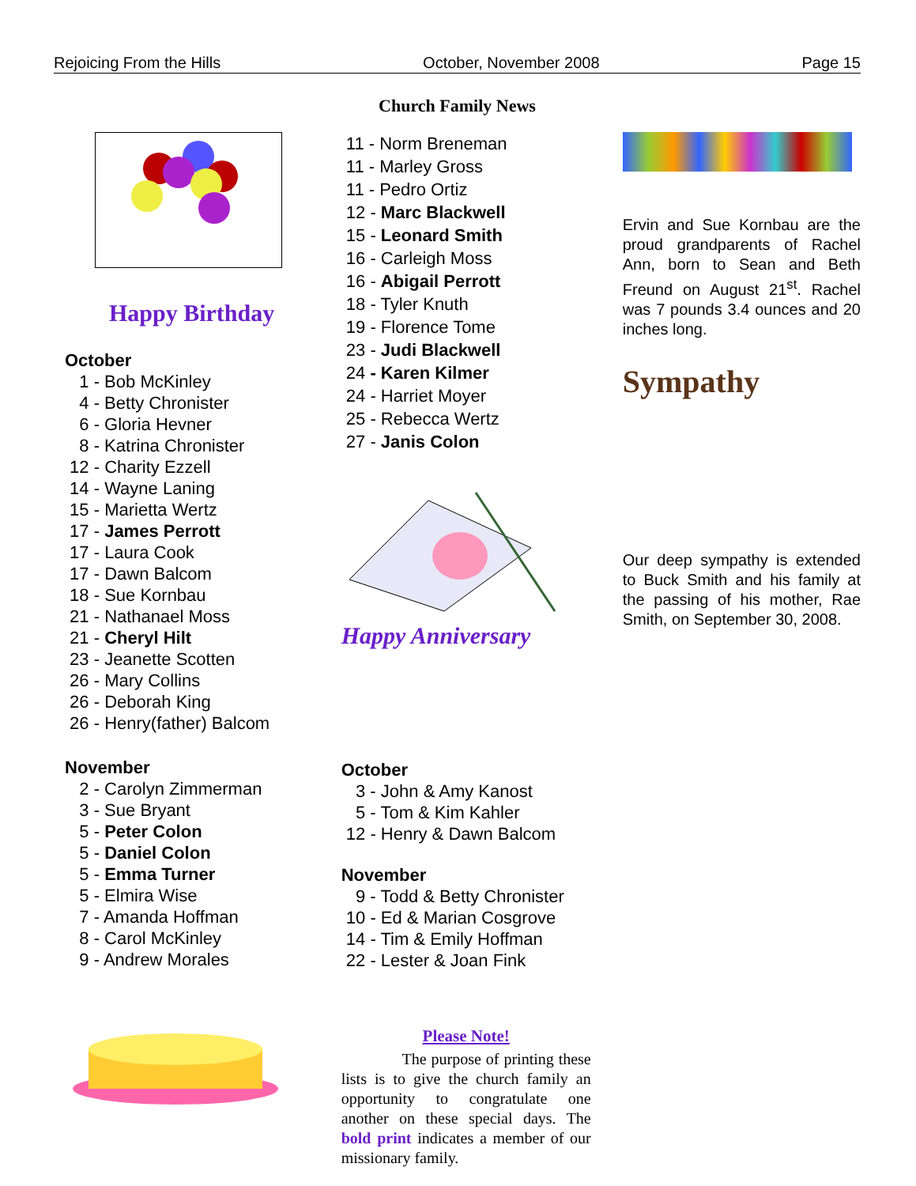Rejoicing From the Hills October, November 2008 Page 15
Church Family News
Happy Birthday
October
1 - Bob McKinley
4 - Betty Chronister
6 - Gloria Hevner
8 - Katrina Chronister
12 - Charity Ezzell
14 - Wayne Laning
15 - Marietta Wertz
17 - James Perrott
17 - Laura Cook
17 - Dawn Balcom
18 - Sue Kornbau
21 - Nathanael Moss
21 - Cheryl Hilt
23 - Jeanette Scotten
26 - Mary Collins
26 - Deborah King
26 - Henry(father) Balcom
November
2 - Carolyn Zimmerman
3 - Sue Bryant
5 - Peter Colon
5 - Daniel Colon
5 - Emma Turner
5 - Elmira Wise
7 - Amanda Hoffman
8 - Carol McKinley
9 - Andrew Morales
11 - Norm Breneman
11 - Marley Gross
11 - Pedro Ortiz
12 - Marc Blackwell
15 - Leonard Smith
16 - Carleigh Moss
16 - Abigail Perrott
18 - Tyler Knuth
19 - Florence Tome
23 - Judi Blackwell
24 - Karen Kilmer
24 - Harriet Moyer
25 - Rebecca Wertz
27 - Janis Colon
Happy Anniversary
October
3 - John & Amy Kanost
5 - Tom & Kim Kahler
12 - Henry & Dawn Balcom
November
9 - Todd & Betty Chronister
10 - Ed & Marian Cosgrove
14 - Tim & Emily Hoffman
22 - Lester & Joan Fink
Please Note!
The purpose of printing these lists is to give the church family an opportunity to congratulate one another on these special days. The bold print indicates a member of our missionary family.
Ervin and Sue Kornbau are the proud grandparents of Rachel Ann, born to Sean and Beth Freund on August 21<sup>st</sup>. Rachel was 7 pounds 3.4 ounces and 20 inches long.
Sympathy
Our deep sympathy is extended to Buck Smith and his family at the passing of his mother, Rae Smith, on September 30, 2008.